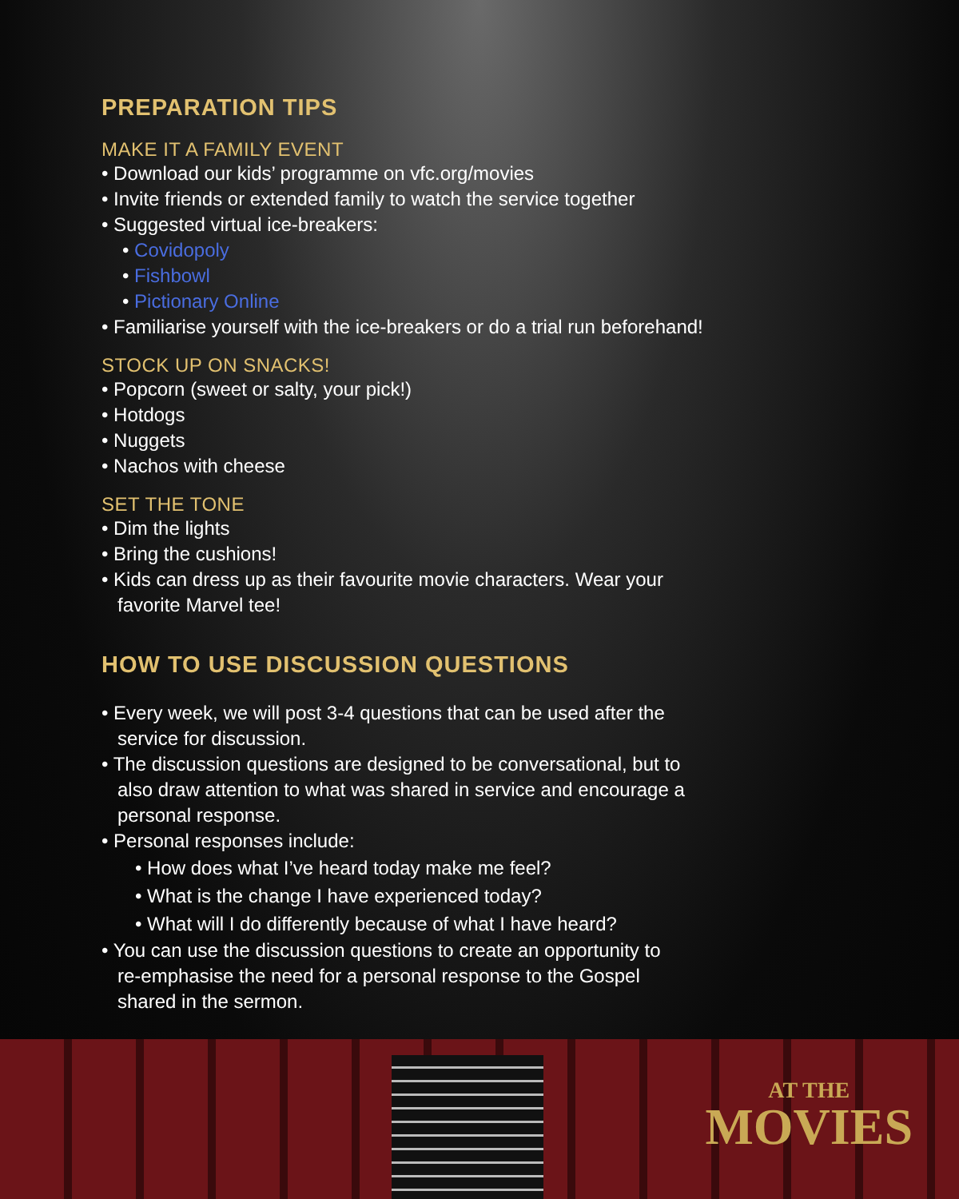PREPARATION TIPS
MAKE IT A FAMILY EVENT
• Download our kids’ programme on vfc.org/movies
• Invite friends or extended family to watch the service together
• Suggested virtual ice-breakers:
• Covidopoly
• Fishbowl
• Pictionary Online
• Familiarise yourself with the ice-breakers or do a trial run beforehand!
STOCK UP ON SNACKS!
• Popcorn (sweet or salty, your pick!)
• Hotdogs
• Nuggets
• Nachos with cheese
SET THE TONE
• Dim the lights
• Bring the cushions!
• Kids can dress up as their favourite movie characters. Wear your
favorite Marvel tee!
HOW TO USE DISCUSSION QUESTIONS
• Every week, we will post 3-4 questions that can be used after the
service for discussion.
• The discussion questions are designed to be conversational, but to
also draw attention to what was shared in service and encourage a
personal response.
• Personal responses include:
• How does what I’ve heard today make me feel?
• What is the change I have experienced today?
• What will I do differently because of what I have heard?
• You can use the discussion questions to create an opportunity to
re-emphasise the need for a personal response to the Gospel
shared in the sermon.
AT THE
MOVIES